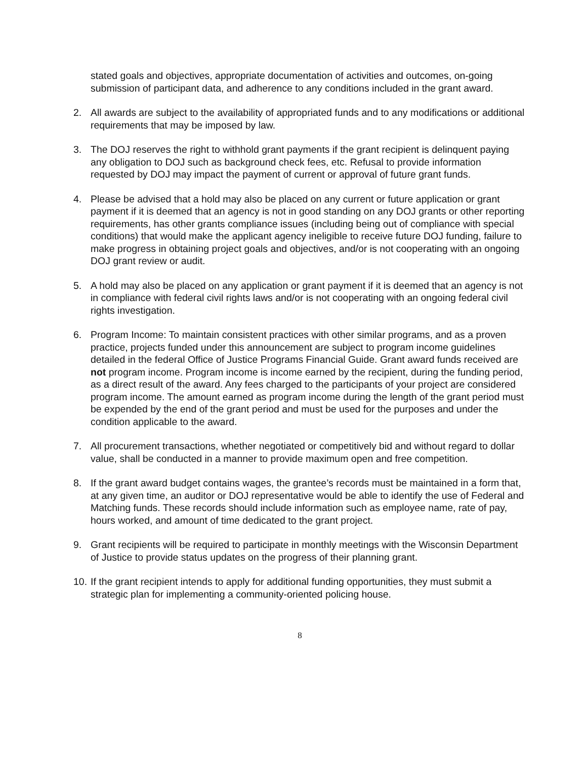stated goals and objectives, appropriate documentation of activities and outcomes, on-going submission of participant data, and adherence to any conditions included in the grant award.
2. All awards are subject to the availability of appropriated funds and to any modifications or additional requirements that may be imposed by law.
3. The DOJ reserves the right to withhold grant payments if the grant recipient is delinquent paying any obligation to DOJ such as background check fees, etc. Refusal to provide information requested by DOJ may impact the payment of current or approval of future grant funds.
4. Please be advised that a hold may also be placed on any current or future application or grant payment if it is deemed that an agency is not in good standing on any DOJ grants or other reporting requirements, has other grants compliance issues (including being out of compliance with special conditions) that would make the applicant agency ineligible to receive future DOJ funding, failure to make progress in obtaining project goals and objectives, and/or is not cooperating with an ongoing DOJ grant review or audit.
5. A hold may also be placed on any application or grant payment if it is deemed that an agency is not in compliance with federal civil rights laws and/or is not cooperating with an ongoing federal civil rights investigation.
6. Program Income: To maintain consistent practices with other similar programs, and as a proven practice, projects funded under this announcement are subject to program income guidelines detailed in the federal Office of Justice Programs Financial Guide. Grant award funds received are not program income. Program income is income earned by the recipient, during the funding period, as a direct result of the award. Any fees charged to the participants of your project are considered program income. The amount earned as program income during the length of the grant period must be expended by the end of the grant period and must be used for the purposes and under the condition applicable to the award.
7. All procurement transactions, whether negotiated or competitively bid and without regard to dollar value, shall be conducted in a manner to provide maximum open and free competition.
8. If the grant award budget contains wages, the grantee’s records must be maintained in a form that, at any given time, an auditor or DOJ representative would be able to identify the use of Federal and Matching funds. These records should include information such as employee name, rate of pay, hours worked, and amount of time dedicated to the grant project.
9. Grant recipients will be required to participate in monthly meetings with the Wisconsin Department of Justice to provide status updates on the progress of their planning grant.
10. If the grant recipient intends to apply for additional funding opportunities, they must submit a strategic plan for implementing a community-oriented policing house.
8